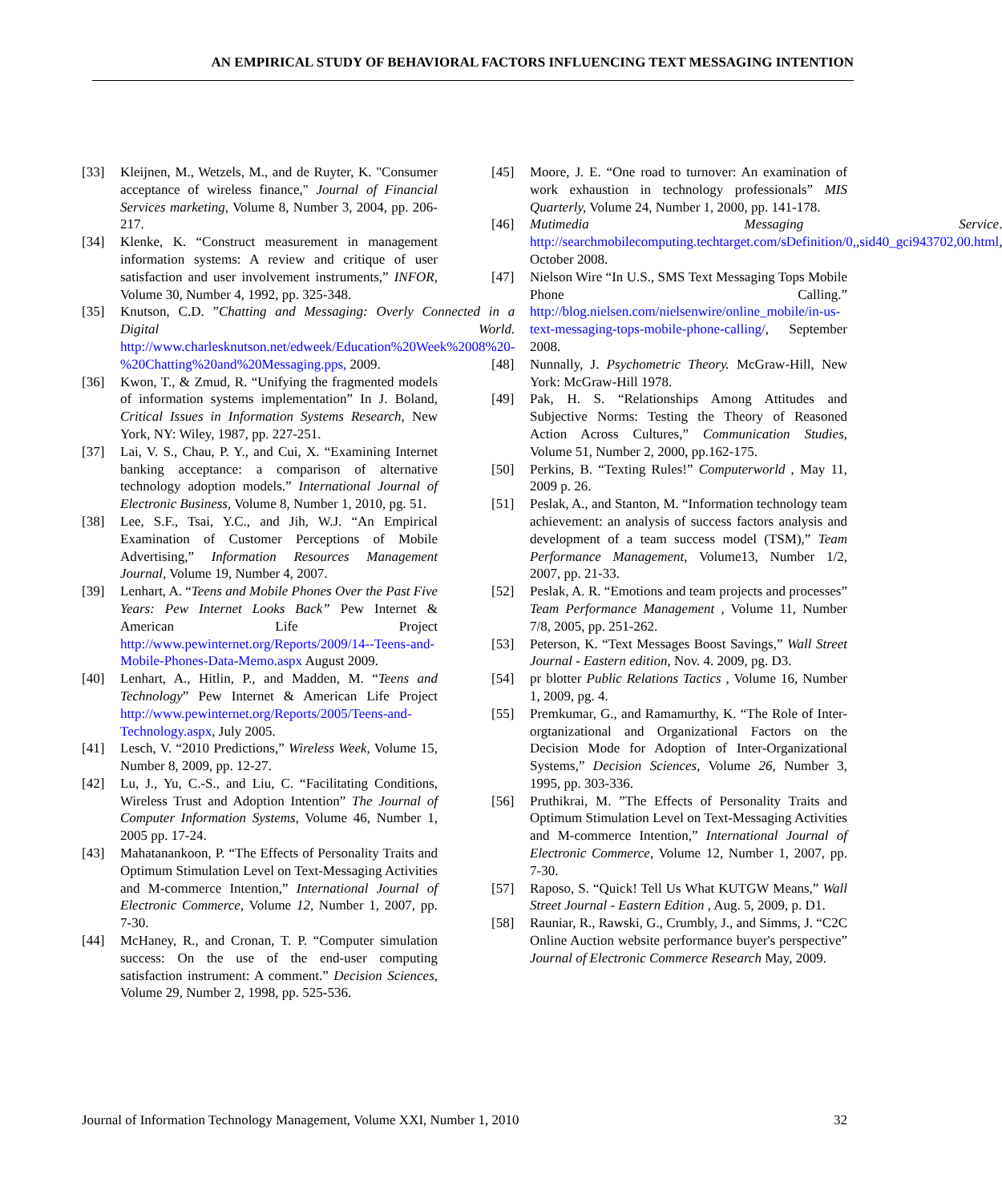AN EMPIRICAL STUDY OF BEHAVIORAL FACTORS INFLUENCING TEXT MESSAGING INTENTION
[33] Kleijnen, M., Wetzels, M., and de Ruyter, K. "Consumer acceptance of wireless finance," Journal of Financial Services marketing, Volume 8, Number 3, 2004, pp. 206-217.
[34] Klenke, K. “Construct measurement in management information systems: A review and critique of user satisfaction and user involvement instruments,” INFOR, Volume 30, Number 4, 1992, pp. 325-348.
[35] Knutson, C.D. ”Chatting and Messaging: Overly Connected in a Digital World. http://www.charlesknutson.net/edweek/Education%20Week%2008%20-%20Chatting%20and%20Messaging.pps, 2009.
[36] Kwon, T., & Zmud, R. “Unifying the fragmented models of information systems implementation” In J. Boland, Critical Issues in Information Systems Research, New York, NY: Wiley, 1987, pp. 227-251.
[37] Lai, V. S., Chau, P. Y., and Cui, X. “Examining Internet banking acceptance: a comparison of alternative technology adoption models.” International Journal of Electronic Business, Volume 8, Number 1, 2010, pg. 51.
[38] Lee, S.F., Tsai, Y.C., and Jih, W.J. “An Empirical Examination of Customer Perceptions of Mobile Advertising,” Information Resources Management Journal, Volume 19, Number 4, 2007.
[39] Lenhart, A. “Teens and Mobile Phones Over the Past Five Years: Pew Internet Looks Back” Pew Internet & American Life Project http://www.pewinternet.org/Reports/2009/14--Teens-and-Mobile-Phones-Data-Memo.aspx August 2009.
[40] Lenhart, A., Hitlin, P., and Madden, M. “Teens and Technology” Pew Internet & American Life Project http://www.pewinternet.org/Reports/2005/Teens-and-Technology.aspx, July 2005.
[41] Lesch, V. “2010 Predictions,” Wireless Week, Volume 15, Number 8, 2009, pp. 12-27.
[42] Lu, J., Yu, C.-S., and Liu, C. “Facilitating Conditions, Wireless Trust and Adoption Intention” The Journal of Computer Information Systems, Volume 46, Number 1, 2005 pp. 17-24.
[43] Mahatanankoon, P. “The Effects of Personality Traits and Optimum Stimulation Level on Text-Messaging Activities and M-commerce Intention,” International Journal of Electronic Commerce, Volume 12, Number 1, 2007, pp. 7-30.
[44] McHaney, R., and Cronan, T. P. “Computer simulation success: On the use of the end-user computing satisfaction instrument: A comment.” Decision Sciences, Volume 29, Number 2, 1998, pp. 525-536.
[45] Moore, J. E. “One road to turnover: An examination of work exhaustion in technology professionals” MIS Quarterly, Volume 24, Number 1, 2000, pp. 141-178.
[46] Mutimedia Messaging Service. http://searchmobilecomputing.techtarget.com/sDefinition/0,,sid40_gci943702,00.html, October 2008.
[47] Nielson Wire “In U.S., SMS Text Messaging Tops Mobile Phone Calling.” http://blog.nielsen.com/nielsenwire/online_mobile/in-us-text-messaging-tops-mobile-phone-calling/, September 2008.
[48] Nunnally, J. Psychometric Theory. McGraw-Hill, New York: McGraw-Hill 1978.
[49] Pak, H. S. “Relationships Among Attitudes and Subjective Norms: Testing the Theory of Reasoned Action Across Cultures,” Communication Studies, Volume 51, Number 2, 2000, pp.162-175.
[50] Perkins, B. “Texting Rules!” Computerworld , May 11, 2009 p. 26.
[51] Peslak, A., and Stanton, M. “Information technology team achievement: an analysis of success factors analysis and development of a team success model (TSM),” Team Performance Management, Volume13, Number 1/2, 2007, pp. 21-33.
[52] Peslak, A. R. “Emotions and team projects and processes” Team Performance Management , Volume 11, Number 7/8, 2005, pp. 251-262.
[53] Peterson, K. “Text Messages Boost Savings,” Wall Street Journal - Eastern edition, Nov. 4. 2009, pg. D3.
[54] pr blotter Public Relations Tactics , Volume 16, Number 1, 2009, pg. 4.
[55] Premkumar, G., and Ramamurthy, K. “The Role of Inter-orgtanizational and Organizational Factors on the Decision Mode for Adoption of Inter-Organizational Systems,” Decision Sciences, Volume 26, Number 3, 1995, pp. 303-336.
[56] Pruthikrai, M. ”The Effects of Personality Traits and Optimum Stimulation Level on Text-Messaging Activities and M-commerce Intention,” International Journal of Electronic Commerce, Volume 12, Number 1, 2007, pp. 7-30.
[57] Raposo, S. “Quick! Tell Us What KUTGW Means,” Wall Street Journal - Eastern Edition , Aug. 5, 2009, p. D1.
[58] Rauniar, R., Rawski, G., Crumbly, J., and Simms, J. “C2C Online Auction website performance buyer's perspective” Journal of Electronic Commerce Research May, 2009.
Journal of Information Technology Management, Volume XXI, Number 1, 2010 32